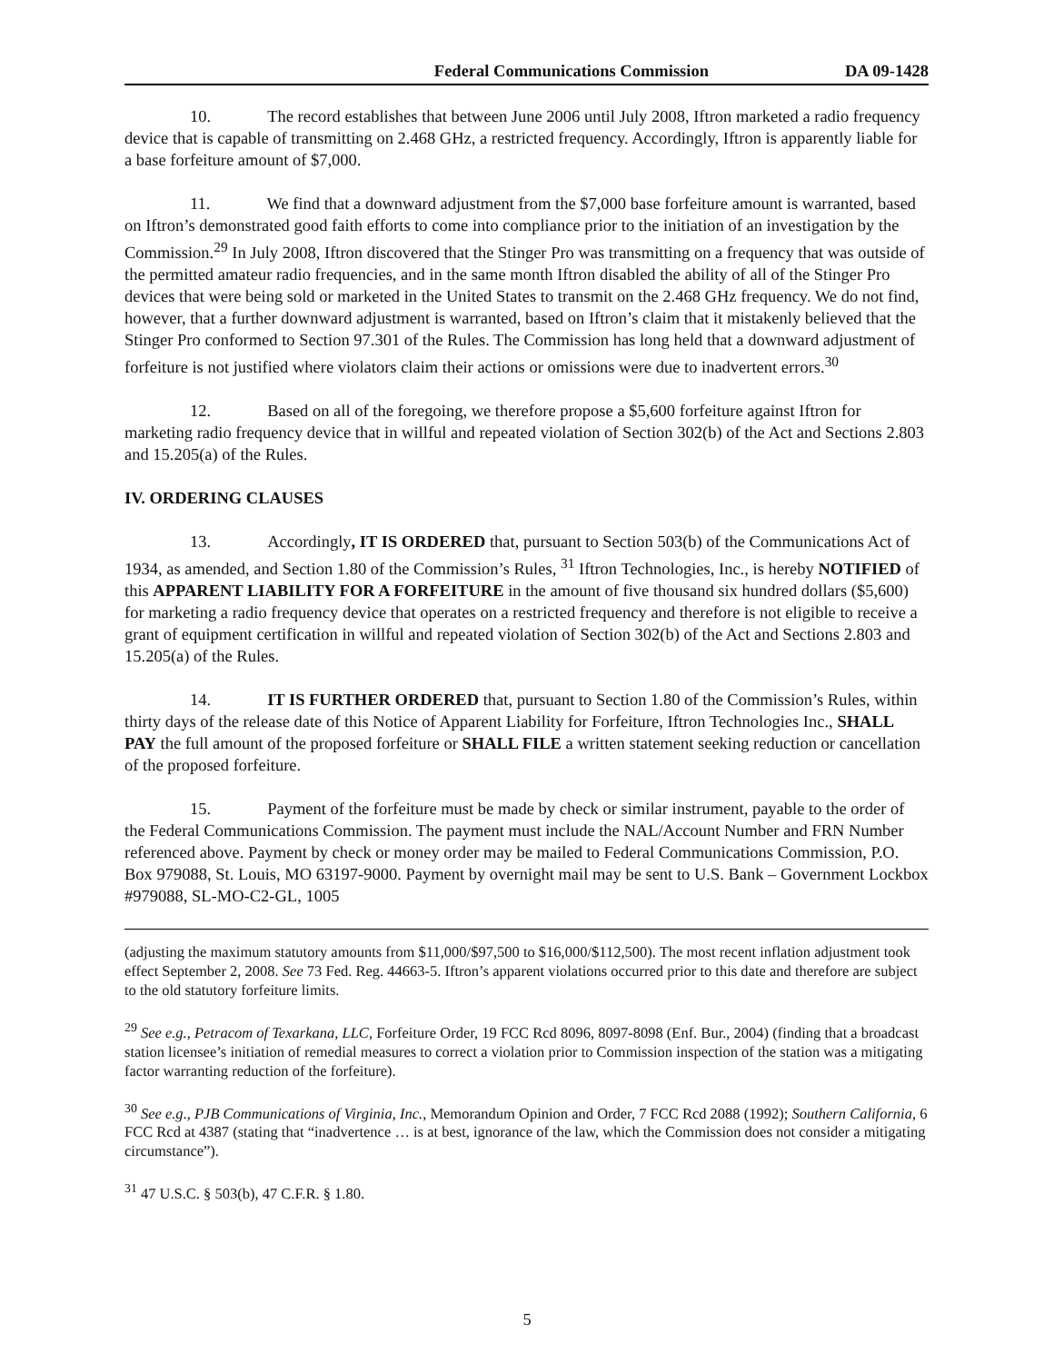Federal Communications Commission DA 09-1428
10. The record establishes that between June 2006 until July 2008, Iftron marketed a radio frequency device that is capable of transmitting on 2.468 GHz, a restricted frequency. Accordingly, Iftron is apparently liable for a base forfeiture amount of $7,000.
11. We find that a downward adjustment from the $7,000 base forfeiture amount is warranted, based on Iftron’s demonstrated good faith efforts to come into compliance prior to the initiation of an investigation by the Commission.<sup>29</sup> In July 2008, Iftron discovered that the Stinger Pro was transmitting on a frequency that was outside of the permitted amateur radio frequencies, and in the same month Iftron disabled the ability of all of the Stinger Pro devices that were being sold or marketed in the United States to transmit on the 2.468 GHz frequency. We do not find, however, that a further downward adjustment is warranted, based on Iftron’s claim that it mistakenly believed that the Stinger Pro conformed to Section 97.301 of the Rules. The Commission has long held that a downward adjustment of forfeiture is not justified where violators claim their actions or omissions were due to inadvertent errors.<sup>30</sup>
12. Based on all of the foregoing, we therefore propose a $5,600 forfeiture against Iftron for marketing radio frequency device that in willful and repeated violation of Section 302(b) of the Act and Sections 2.803 and 15.205(a) of the Rules.
IV. ORDERING CLAUSES
13. Accordingly, IT IS ORDERED that, pursuant to Section 503(b) of the Communications Act of 1934, as amended, and Section 1.80 of the Commission’s Rules, <sup>31</sup> Iftron Technologies, Inc., is hereby NOTIFIED of this APPARENT LIABILITY FOR A FORFEITURE in the amount of five thousand six hundred dollars ($5,600) for marketing a radio frequency device that operates on a restricted frequency and therefore is not eligible to receive a grant of equipment certification in willful and repeated violation of Section 302(b) of the Act and Sections 2.803 and 15.205(a) of the Rules.
14. IT IS FURTHER ORDERED that, pursuant to Section 1.80 of the Commission’s Rules, within thirty days of the release date of this Notice of Apparent Liability for Forfeiture, Iftron Technologies Inc., SHALL PAY the full amount of the proposed forfeiture or SHALL FILE a written statement seeking reduction or cancellation of the proposed forfeiture.
15. Payment of the forfeiture must be made by check or similar instrument, payable to the order of the Federal Communications Commission. The payment must include the NAL/Account Number and FRN Number referenced above. Payment by check or money order may be mailed to Federal Communications Commission, P.O. Box 979088, St. Louis, MO 63197-9000. Payment by overnight mail may be sent to U.S. Bank – Government Lockbox #979088, SL-MO-C2-GL, 1005
(adjusting the maximum statutory amounts from $11,000/$97,500 to $16,000/$112,500). The most recent inflation adjustment took effect September 2, 2008. See 73 Fed. Reg. 44663-5. Iftron’s apparent violations occurred prior to this date and therefore are subject to the old statutory forfeiture limits.
<sup>29</sup> See e.g., Petracom of Texarkana, LLC, Forfeiture Order, 19 FCC Rcd 8096, 8097-8098 (Enf. Bur., 2004) (finding that a broadcast station licensee’s initiation of remedial measures to correct a violation prior to Commission inspection of the station was a mitigating factor warranting reduction of the forfeiture).
<sup>30</sup> See e.g., PJB Communications of Virginia, Inc., Memorandum Opinion and Order, 7 FCC Rcd 2088 (1992); Southern California, 6 FCC Rcd at 4387 (stating that “inadvertence … is at best, ignorance of the law, which the Commission does not consider a mitigating circumstance”).
<sup>31</sup> 47 U.S.C. § 503(b), 47 C.F.R. § 1.80.
5